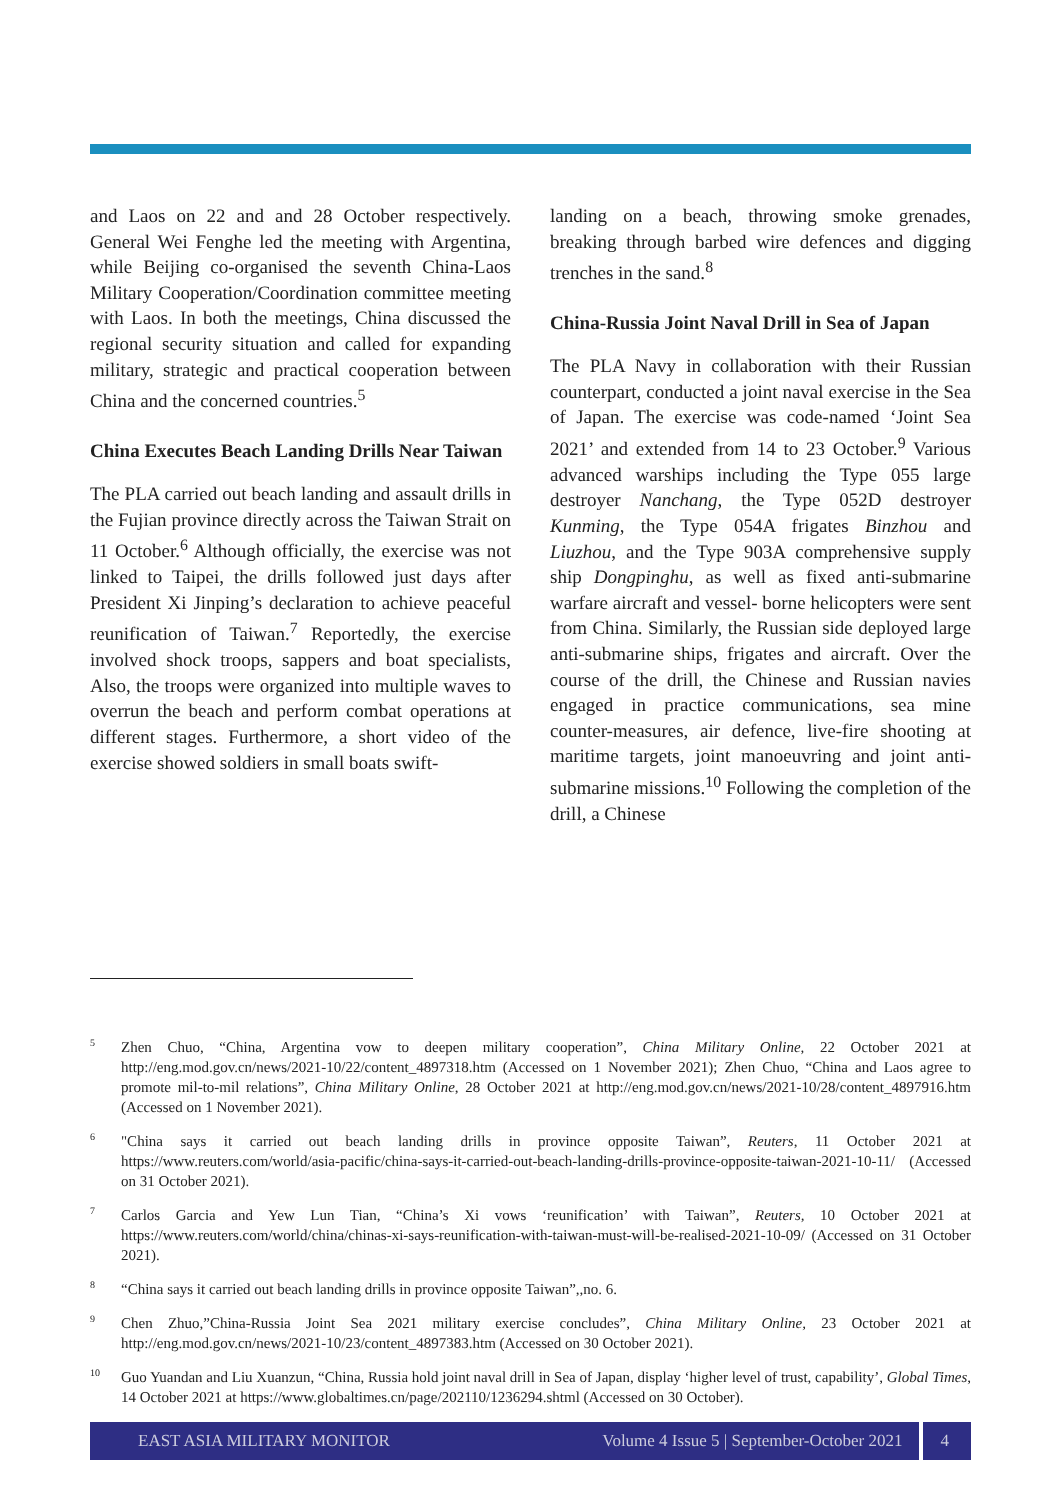and Laos on 22 and and 28 October respectively. General Wei Fenghe led the meeting with Argentina, while Beijing co-organised the seventh China-Laos Military Cooperation/Coordination committee meeting with Laos. In both the meetings, China discussed the regional security situation and called for expanding military, strategic and practical cooperation between China and the concerned countries.<sup>5</sup>
China Executes Beach Landing Drills Near Taiwan
The PLA carried out beach landing and assault drills in the Fujian province directly across the Taiwan Strait on 11 October.<sup>6</sup> Although officially, the exercise was not linked to Taipei, the drills followed just days after President Xi Jinping’s declaration to achieve peaceful reunification of Taiwan.<sup>7</sup> Reportedly, the exercise involved shock troops, sappers and boat specialists, Also, the troops were organized into multiple waves to overrun the beach and perform combat operations at different stages. Furthermore, a short video of the exercise showed soldiers in small boats swift-
landing on a beach, throwing smoke grenades, breaking through barbed wire defences and digging trenches in the sand.<sup>8</sup>
China-Russia Joint Naval Drill in Sea of Japan
The PLA Navy in collaboration with their Russian counterpart, conducted a joint naval exercise in the Sea of Japan. The exercise was code-named ‘Joint Sea 2021’ and extended from 14 to 23 October.<sup>9</sup> Various advanced warships including the Type 055 large destroyer Nanchang, the Type 052D destroyer Kunming, the Type 054A frigates Binzhou and Liuzhou, and the Type 903A comprehensive supply ship Dongpinghu, as well as fixed anti-submarine warfare aircraft and vessel- borne helicopters were sent from China. Similarly, the Russian side deployed large anti-submarine ships, frigates and aircraft. Over the course of the drill, the Chinese and Russian navies engaged in practice communications, sea mine counter-measures, air defence, live-fire shooting at maritime targets, joint manoeuvring and joint anti-submarine missions.<sup>10</sup> Following the completion of the drill, a Chinese
<sup>5</sup> Zhen Chuo, “China, Argentina vow to deepen military cooperation”, China Military Online, 22 October 2021 at http://eng.mod.gov.cn/news/2021-10/22/content_4897318.htm (Accessed on 1 November 2021); Zhen Chuo, “China and Laos agree to promote mil-to-mil relations”, China Military Online, 28 October 2021 at http://eng.mod.gov.cn/news/2021-10/28/content_4897916.htm (Accessed on 1 November 2021).
<sup>6</sup> "China says it carried out beach landing drills in province opposite Taiwan”, Reuters, 11 October 2021 at https://www.reuters.com/world/asia-pacific/china-says-it-carried-out-beach-landing-drills-province-opposite-taiwan-2021-10-11/ (Accessed on 31 October 2021).
<sup>7</sup> Carlos Garcia and Yew Lun Tian, “China’s Xi vows ‘reunification’ with Taiwan”, Reuters, 10 October 2021 at https://www.reuters.com/world/china/chinas-xi-says-reunification-with-taiwan-must-will-be-realised-2021-10-09/ (Accessed on 31 October 2021).
<sup>8</sup> “China says it carried out beach landing drills in province opposite Taiwan”,,no. 6.
<sup>9</sup> Chen Zhuo,”China-Russia Joint Sea 2021 military exercise concludes”, China Military Online, 23 October 2021 at http://eng.mod.gov.cn/news/2021-10/23/content_4897383.htm (Accessed on 30 October 2021).
<sup>10</sup> Guo Yuandan and Liu Xuanzun, “China, Russia hold joint naval drill in Sea of Japan, display ‘higher level of trust, capability’, Global Times, 14 October 2021 at https://www.globaltimes.cn/page/202110/1236294.shtml (Accessed on 30 October).
EAST ASIA MILITARY MONITOR Volume 4 Issue 5 | September-October 2021 4